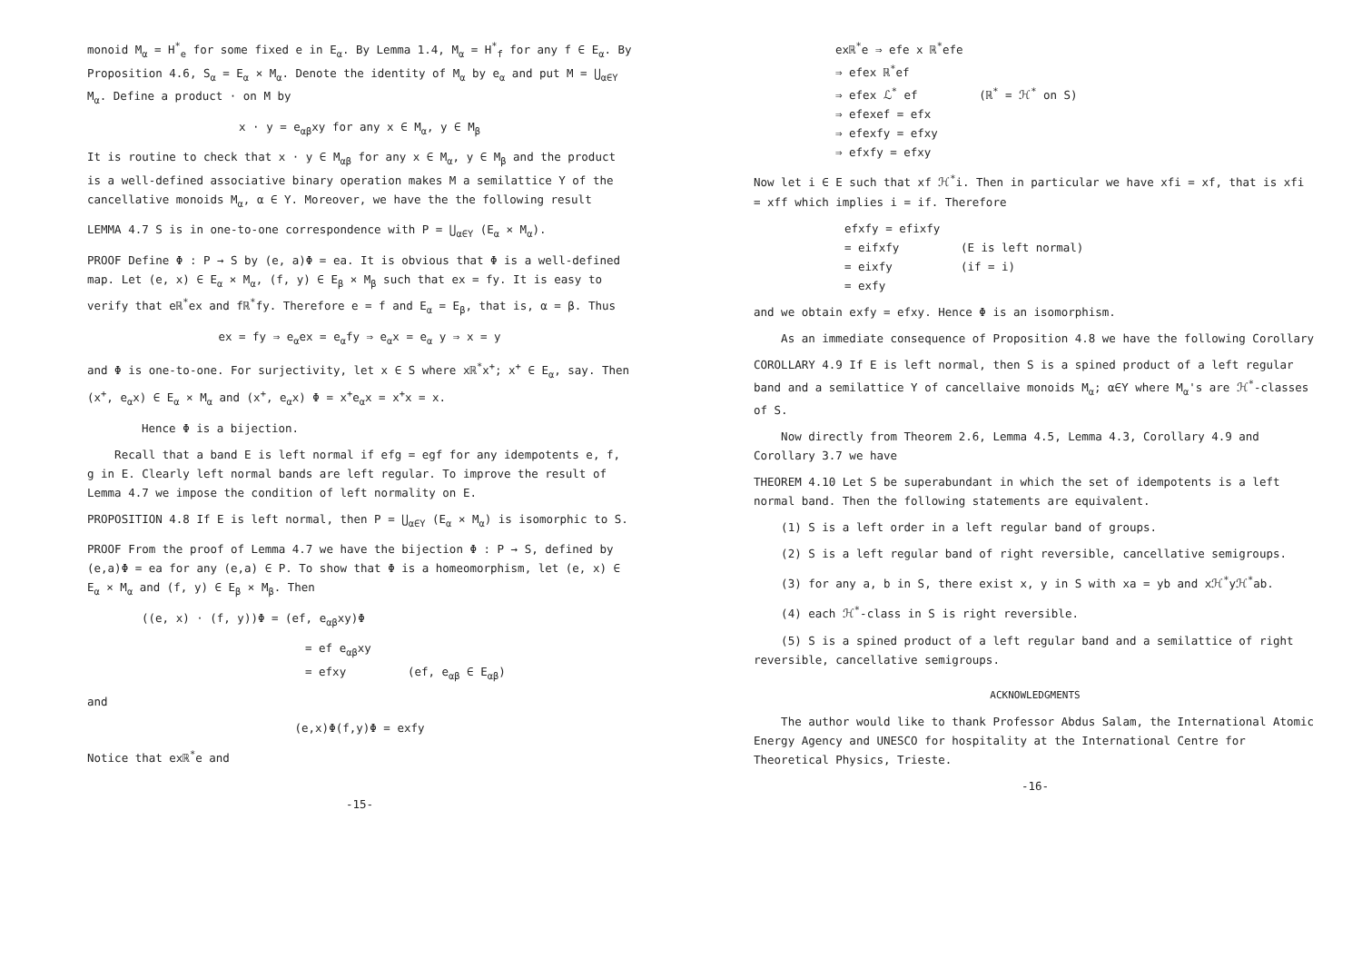monoid M<sub>α</sub> = H<sup>*</sup><sub>e</sub> for some fixed e in E<sub>α</sub>. By Lemma 1.4, M<sub>α</sub> = H<sup>*</sup><sub>f</sub> for any f ∈ E<sub>α</sub>. By Proposition 4.6, S<sub>α</sub> = E<sub>α</sub> × M<sub>α</sub>. Denote the identity of M<sub>α</sub> by e<sub>α</sub> and put M = ⋃<sub>α∈Y</sub> M<sub>α</sub>. Define a product · on M by
x · y = e<sub>αβ</sub>xy for any x ∈ M<sub>α</sub>, y ∈ M<sub>β</sub>
It is routine to check that x · y ∈ M<sub>αβ</sub> for any x ∈ M<sub>α</sub>, y ∈ M<sub>β</sub> and the product is a well-defined associative binary operation makes M a semilattice Y of the cancellative monoids M<sub>α</sub>, α ∈ Y. Moreover, we have the the following result
LEMMA 4.7 S is in one-to-one correspondence with P = ⋃<sub>α∈Y</sub> (E<sub>α</sub> × M<sub>α</sub>).
PROOF Define Φ : P → S by (e, a)Φ = ea. It is obvious that Φ is a well-defined map. Let (e, x) ∈ E<sub>α</sub> × M<sub>α</sub>, (f, y) ∈ E<sub>β</sub> × M<sub>β</sub> such that ex = fy. It is easy to verify that eℝ<sup>*</sup>ex and fℝ<sup>*</sup>fy. Therefore e = f and E<sub>α</sub> = E<sub>β</sub>, that is, α = β. Thus
ex = fy ⇒ e<sub>α</sub>ex = e<sub>α</sub>fy ⇒ e<sub>α</sub>x = e<sub>α</sub> y ⇒ x = y
and Φ is one-to-one. For surjectivity, let x ∈ S where xℝ<sup>*</sup>x<sup>+</sup>; x<sup>+</sup> ∈ E<sub>α</sub>, say. Then (x<sup>+</sup>, e<sub>α</sub>x) ∈ E<sub>α</sub> × M<sub>α</sub> and (x<sup>+</sup>, e<sub>α</sub>x) Φ = x<sup>+</sup>e<sub>α</sub>x = x<sup>+</sup>x = x.
Hence Φ is a bijection.
Recall that a band E is left normal if efg = egf for any idempotents e, f, g in E. Clearly left normal bands are left regular. To improve the result of Lemma 4.7 we impose the condition of left normality on E.
PROPOSITION 4.8 If E is left normal, then P = ⋃<sub>α∈Y</sub> (E<sub>α</sub> × M<sub>α</sub>) is isomorphic to S.
PROOF From the proof of Lemma 4.7 we have the bijection Φ : P → S, defined by (e,a)Φ = ea for any (e,a) ∈ P. To show that Φ is a homeomorphism, let (e, x) ∈ E<sub>α</sub> × M<sub>α</sub> and (f, y) ∈ E<sub>β</sub> × M<sub>β</sub>. Then
((e, x) · (f, y))Φ = (ef, e<sub>αβ</sub>xy)Φ
= ef e<sub>αβ</sub>xy
= efxy (ef, e<sub>αβ</sub> ∈ E<sub>αβ</sub>)
and
(e,x)Φ(f,y)Φ = exfy
Notice that exℝ<sup>*</sup>e and
-15-
exℝ<sup>*</sup>e ⇒ efe x ℝ<sup>*</sup>efe
⇒ efex ℝ<sup>*</sup>ef
⇒ efex ℒ<sup>*</sup> ef (ℝ<sup>*</sup> = ℋ<sup>*</sup> on S)
⇒ efexef = efx
⇒ efexfy = efxy
⇒ efxfy = efxy
Now let i ∈ E such that xf ℋ<sup>*</sup>i. Then in particular we have xfi = xf, that is xfi = xff which implies i = if. Therefore
efxfy = efixfy
= eifxfy (E is left normal)
= eixfy (if = i)
= exfy
and we obtain exfy = efxy. Hence Φ is an isomorphism.
As an immediate consequence of Proposition 4.8 we have the following Corollary
COROLLARY 4.9 If E is left normal, then S is a spined product of a left regular band and a semilattice Y of cancellaive monoids M<sub>α</sub>; α∈Y where M<sub>α</sub>'s are ℋ<sup>*</sup>-classes of S.
Now directly from Theorem 2.6, Lemma 4.5, Lemma 4.3, Corollary 4.9 and Corollary 3.7 we have
THEOREM 4.10 Let S be superabundant in which the set of idempotents is a left normal band. Then the following statements are equivalent.
(1) S is a left order in a left regular band of groups.
(2) S is a left regular band of right reversible, cancellative semigroups.
(3) for any a, b in S, there exist x, y in S with xa = yb and xℋ<sup>*</sup>yℋ<sup>*</sup>ab.
(4) each ℋ<sup>*</sup>-class in S is right reversible.
(5) S is a spined product of a left regular band and a semilattice of right reversible, cancellative semigroups.
ACKNOWLEDGMENTS
The author would like to thank Professor Abdus Salam, the International Atomic Energy Agency and UNESCO for hospitality at the International Centre for Theoretical Physics, Trieste.
-16-